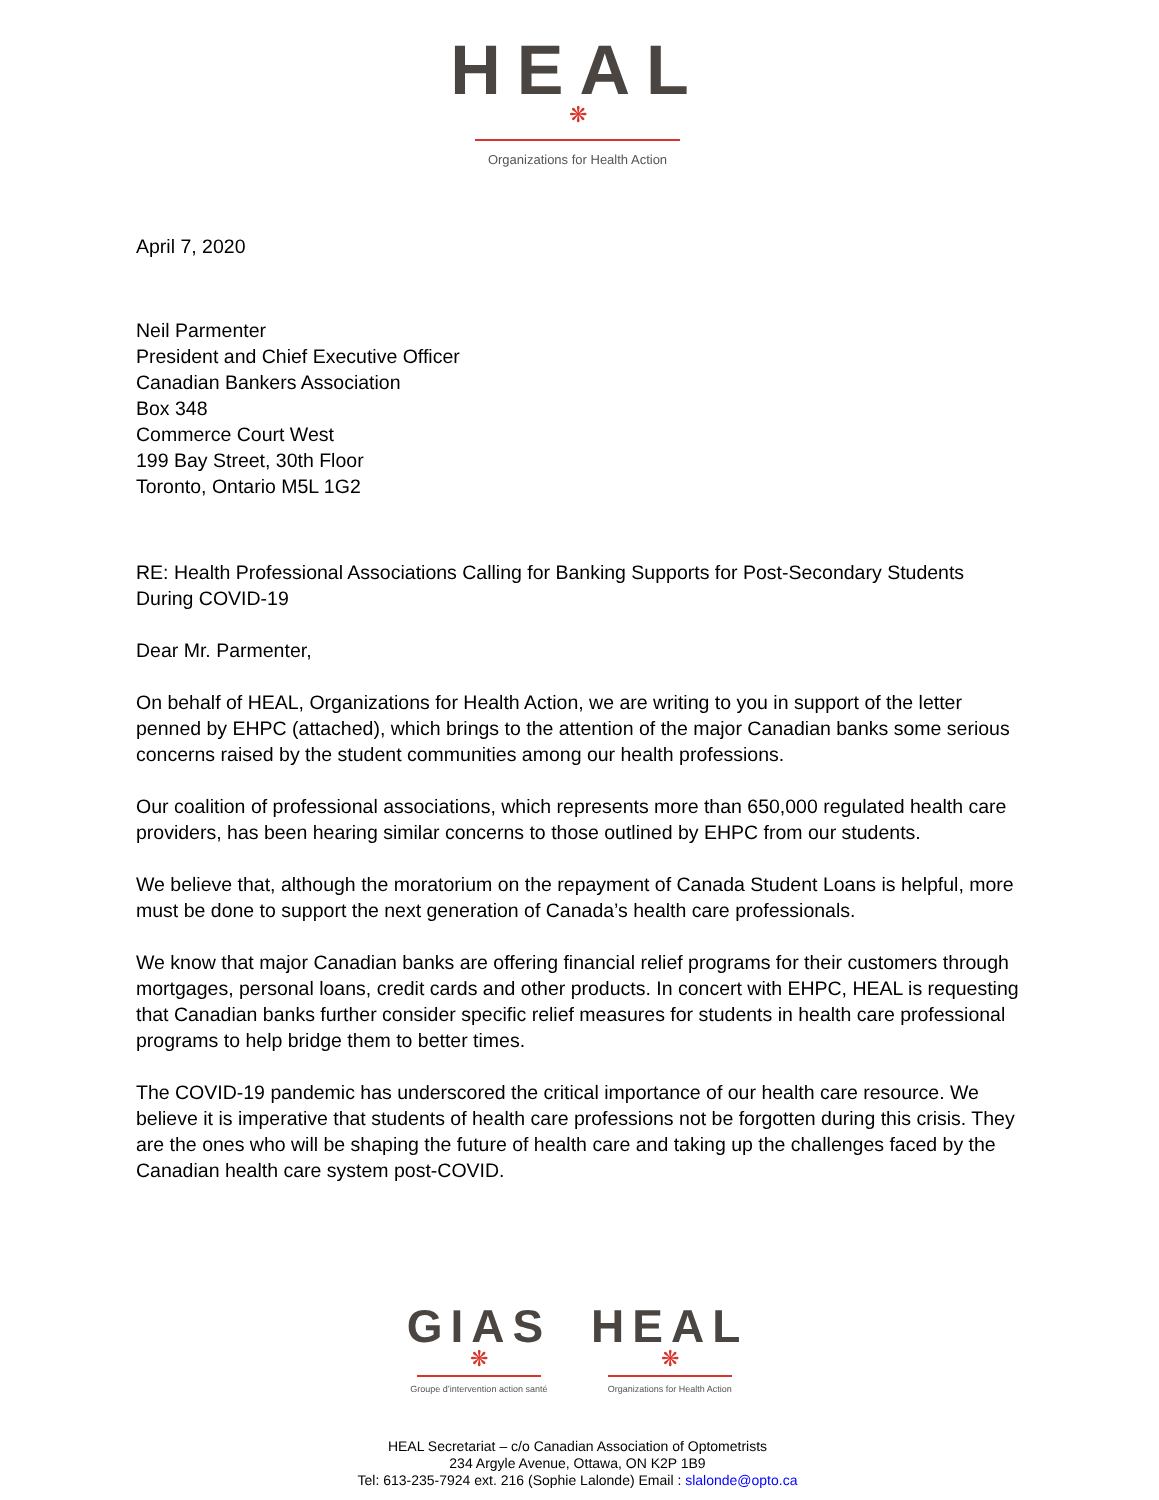HEAL
❋
Organizations for Health Action
April 7, 2020
Neil Parmenter
President and Chief Executive Officer
Canadian Bankers Association
Box 348
Commerce Court West
199 Bay Street, 30th Floor
Toronto, Ontario M5L 1G2
RE: Health Professional Associations Calling for Banking Supports for Post-Secondary Students During COVID-19
Dear Mr. Parmenter,
On behalf of HEAL, Organizations for Health Action, we are writing to you in support of the letter penned by EHPC (attached), which brings to the attention of the major Canadian banks some serious concerns raised by the student communities among our health professions.
Our coalition of professional associations, which represents more than 650,000 regulated health care providers, has been hearing similar concerns to those outlined by EHPC from our students.
We believe that, although the moratorium on the repayment of Canada Student Loans is helpful, more must be done to support the next generation of Canada’s health care professionals.
We know that major Canadian banks are offering financial relief programs for their customers through mortgages, personal loans, credit cards and other products. In concert with EHPC, HEAL is requesting that Canadian banks further consider specific relief measures for students in health care professional programs to help bridge them to better times.
The COVID-19 pandemic has underscored the critical importance of our health care resource. We believe it is imperative that students of health care professions not be forgotten during this crisis. They are the ones who will be shaping the future of health care and taking up the challenges faced by the Canadian health care system post-COVID.
GIAS
❋
Groupe d’intervention action santé
HEAL
❋
Organizations for Health Action
HEAL Secretariat – c/o Canadian Association of Optometrists
234 Argyle Avenue, Ottawa, ON K2P 1B9
Tel: 613-235-7924 ext. 216 (Sophie Lalonde) Email : slalonde@opto.ca